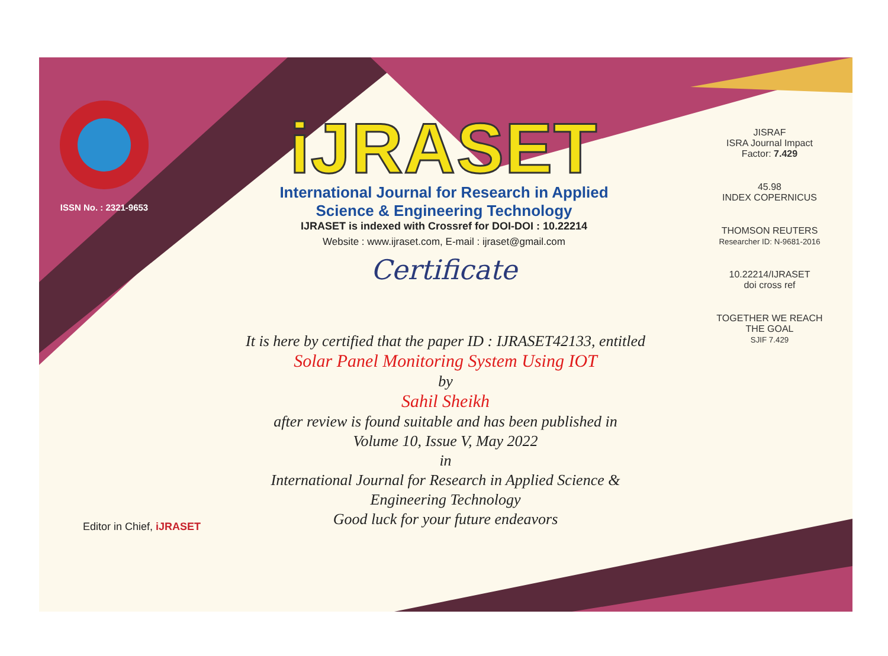ISSN No. : 2321-9653
iJRASET
International Journal for Research in Applied
Science & Engineering Technology
IJRASET is indexed with Crossref for DOI-DOI : 10.22214
Website : www.ijraset.com, E-mail : ijraset@gmail.com
Certificate
It is here by certified that the paper ID : IJRASET42133, entitled
Solar Panel Monitoring System Using IOT
by
Sahil Sheikh
after review is found suitable and has been published in
Volume 10, Issue V, May 2022
in
International Journal for Research in Applied Science &
Engineering Technology
Good luck for your future endeavors
JISRAF
ISRA Journal Impact
Factor: 7.429
45.98
INDEX COPERNICUS
THOMSON REUTERS
Researcher ID: N-9681-2016
10.22214/IJRASET
doi cross ref
TOGETHER WE REACH THE GOAL
SJIF 7.429
Editor in Chief, iJRASET